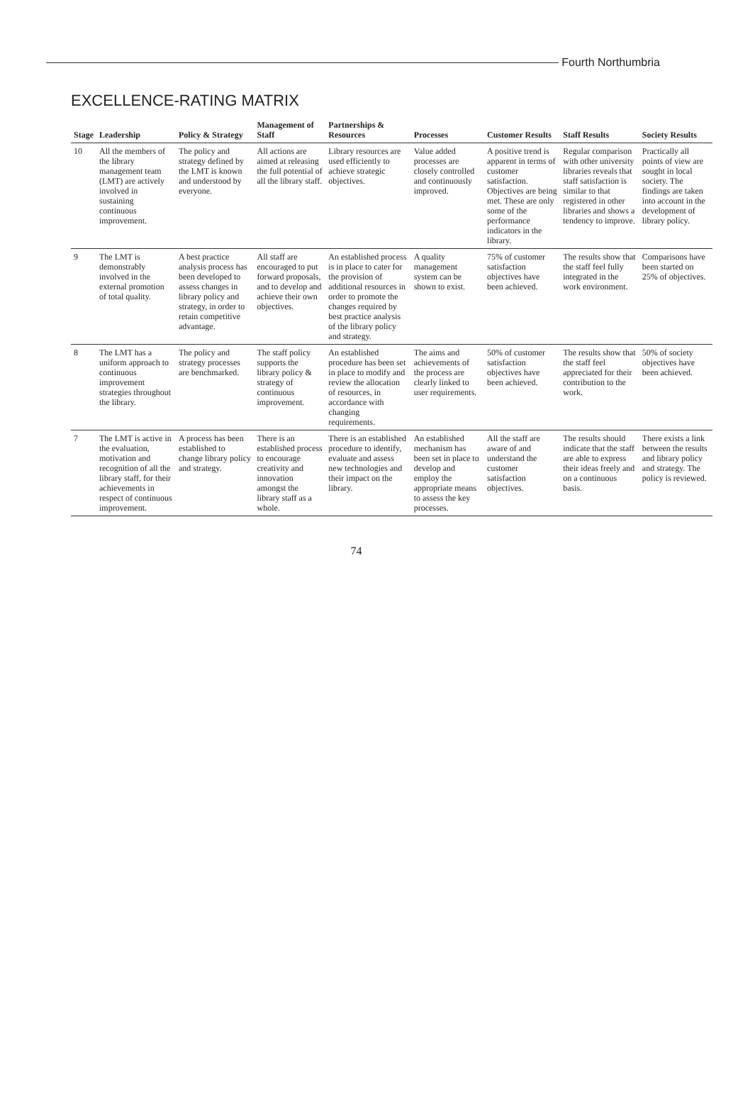Fourth Northumbria
EXCELLENCE-RATING MATRIX
| Stage | Leadership | Policy & Strategy | Management of Staff | Partnerships & Resources | Processes | Customer Results | Staff Results | Society Results |
| --- | --- | --- | --- | --- | --- | --- | --- | --- |
| 10 | All the members of the library management team (LMT) are actively involved in sustaining continuous improvement. | The policy and strategy defined by the LMT is known and understood by everyone. | All actions are aimed at releasing the full potential of all the library staff. | Library resources are used efficiently to achieve strategic objectives. | Value added processes are closely controlled and continuously improved. | A positive trend is apparent in terms of customer satisfaction. Objectives are being met. These are only some of the performance indicators in the library. | Regular comparison with other university libraries reveals that staff satisfaction is similar to that registered in other libraries and shows a tendency to improve. | Practically all points of view are sought in local society. The findings are taken into account in the development of library policy. |
| 9 | The LMT is demonstrably involved in the external promotion of total quality. | A best practice analysis process has been developed to assess changes in library policy and strategy, in order to retain competitive advantage. | All staff are encouraged to put forward proposals, and to develop and achieve their own objectives. | An established process is in place to cater for the provision of additional resources in order to promote the changes required by best practice analysis of the library policy and strategy. | A quality management system can be shown to exist. | 75% of customer satisfaction objectives have been achieved. | The results show that the staff feel fully integrated in the work environment. | Comparisons have been started on 25% of objectives. |
| 8 | The LMT has a uniform approach to continuous improvement strategies throughout the library. | The policy and strategy processes are benchmarked. | The staff policy supports the library policy & strategy of continuous improvement. | An established procedure has been set in place to modify and review the allocation of resources, in accordance with changing requirements. | The aims and achievements of the process are clearly linked to user requirements. | 50% of customer satisfaction objectives have been achieved. | The results show that the staff feel appreciated for their contribution to the work. | 50% of society objectives have been achieved. |
| 7 | The LMT is active in the evaluation, motivation and recognition of all the library staff, for their achievements in respect of continuous improvement. | A process has been established to change library policy and strategy. | There is an established process to encourage creativity and innovation amongst the library staff as a whole. | There is an established procedure to identify, evaluate and assess new technologies and their impact on the library. | An established mechanism has been set in place to develop and employ the appropriate means to assess the key processes. | All the staff are aware of and understand the customer satisfaction objectives. | The results should indicate that the staff are able to express their ideas freely and on a continuous basis. | There exists a link between the results and library policy and strategy. The policy is reviewed. |
74